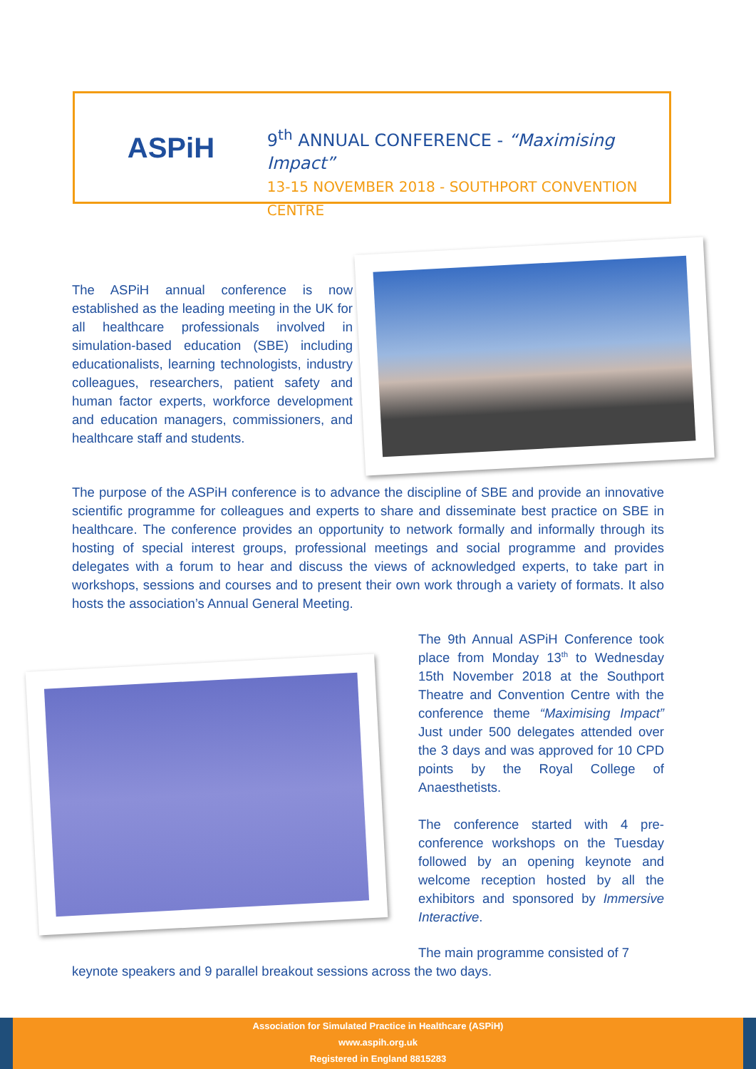ASPiH
9<sup>th</sup> ANNUAL CONFERENCE - “Maximising Impact”
13-15 NOVEMBER 2018 - SOUTHPORT CONVENTION CENTRE
The ASPiH annual conference is now established as the leading meeting in the UK for all healthcare professionals involved in simulation-based education (SBE) including educationalists, learning technologists, industry colleagues, researchers, patient safety and human factor experts, workforce development and education managers, commissioners, and healthcare staff and students.
The purpose of the ASPiH conference is to advance the discipline of SBE and provide an innovative scientific programme for colleagues and experts to share and disseminate best practice on SBE in healthcare. The conference provides an opportunity to network formally and informally through its hosting of special interest groups, professional meetings and social programme and provides delegates with a forum to hear and discuss the views of acknowledged experts, to take part in workshops, sessions and courses and to present their own work through a variety of formats. It also hosts the association’s Annual General Meeting.
The 9th Annual ASPiH Conference took place from Monday 13<sup>th</sup> to Wednesday 15th November 2018 at the Southport Theatre and Convention Centre with the conference theme “Maximising Impact” Just under 500 delegates attended over the 3 days and was approved for 10 CPD points by the Royal College of Anaesthetists.
The conference started with 4 pre-conference workshops on the Tuesday followed by an opening keynote and welcome reception hosted by all the exhibitors and sponsored by Immersive Interactive.
The main programme consisted of 7
keynote speakers and 9 parallel breakout sessions across the two days.
Association for Simulated Practice in Healthcare (ASPiH)
www.aspih.org.uk
Registered in England 8815283